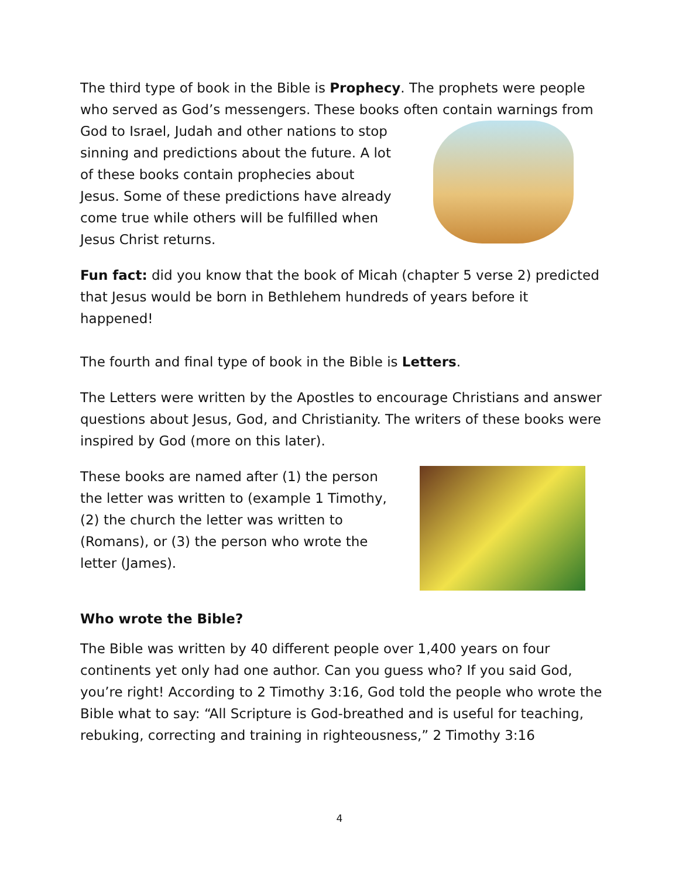The third type of book in the Bible is Prophecy. The prophets were people who served as God’s messengers. These books often contain warnings from
God to Israel, Judah and other nations to stop sinning and predictions about the future. A lot of these books contain prophecies about Jesus. Some of these predictions have already come true while others will be fulfilled when Jesus Christ returns.
Fun fact: did you know that the book of Micah (chapter 5 verse 2) predicted that Jesus would be born in Bethlehem hundreds of years before it happened!
The fourth and final type of book in the Bible is Letters.
The Letters were written by the Apostles to encourage Christians and answer questions about Jesus, God, and Christianity. The writers of these books were inspired by God (more on this later).
These books are named after (1) the person the letter was written to (example 1 Timothy, (2) the church the letter was written to (Romans), or (3) the person who wrote the letter (James).
Who wrote the Bible?
The Bible was written by 40 different people over 1,400 years on four continents yet only had one author. Can you guess who? If you said God, you’re right! According to 2 Timothy 3:16, God told the people who wrote the Bible what to say: “All Scripture is God-breathed and is useful for teaching, rebuking, correcting and training in righteousness,” 2 Timothy 3:16
4